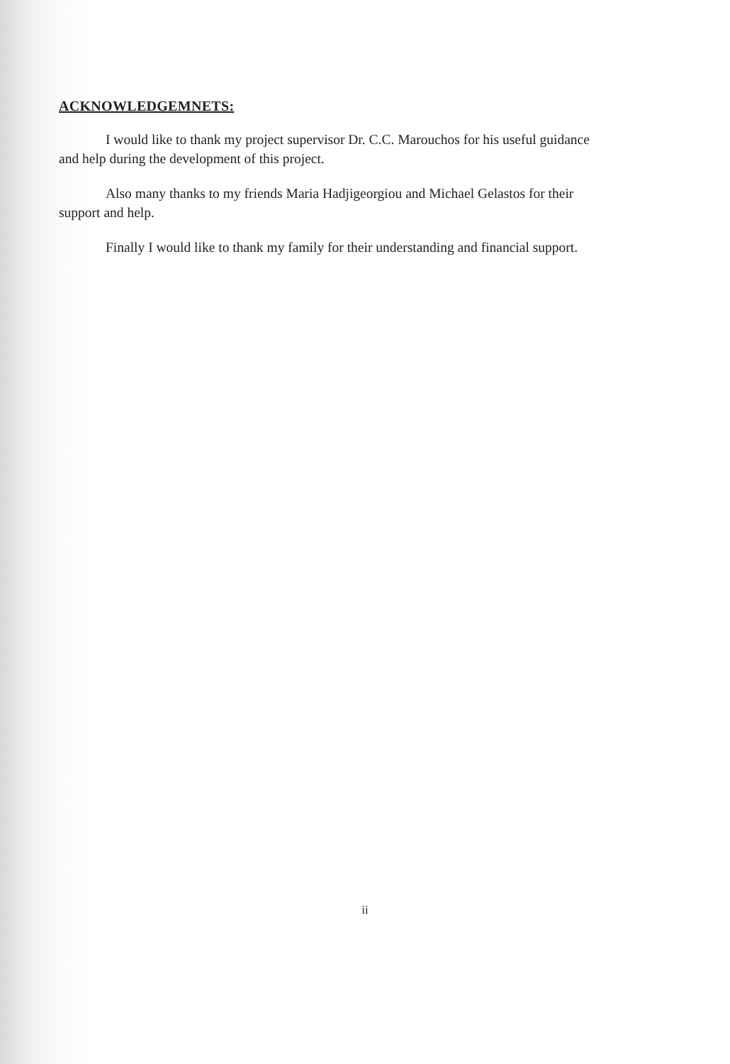ACKNOWLEDGEMNETS:
I would like to thank my project supervisor Dr. C.C. Marouchos for his useful guidance and help during the development of this project.
Also many thanks to my friends Maria Hadjigeorgiou and Michael Gelastos for their support and help.
Finally I would like to thank my family for their understanding and financial support.
ii